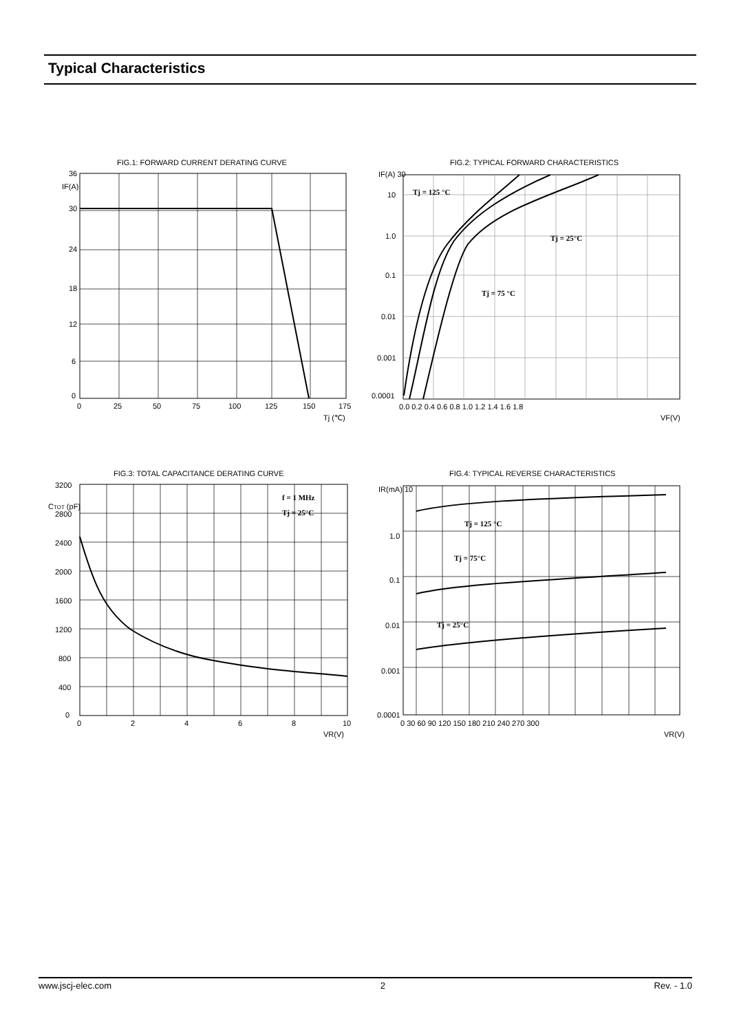Typical Characteristics
FIG.1: FORWARD CURRENT DERATING CURVE
36
30
24
18
12
6
0
0
25
50
75
100
125
150
175
Tj (℃)
IF(A)
FIG.2: TYPICAL FORWARD CHARACTERISTICS
IF(A) 30
10
1.0
0.1
0.01
0.001
0.0001
0.0 0.2 0.4 0.6 0.8 1.0 1.2 1.4 1.6 1.8
VF(V)
Tj = 125 °C
Tj = 25°C
Tj = 75 °C
FIG.3: TOTAL CAPACITANCE DERATING CURVE
3200
2800
2400
2000
1600
1200
800
400
0
0
2
4
6
8
10
VR(V)
CTOT (pF)
f = 1 MHz
Tj = 25°C
FIG.4: TYPICAL REVERSE CHARACTERISTICS
IR(mA) 10
1.0
0.1
0.01
0.001
0.0001
0 30 60 90 120 150 180 210 240 270 300
VR(V)
Tj = 125 °C
Tj = 75°C
Tj = 25°C
www.jscj-elec.com 2 Rev. - 1.0